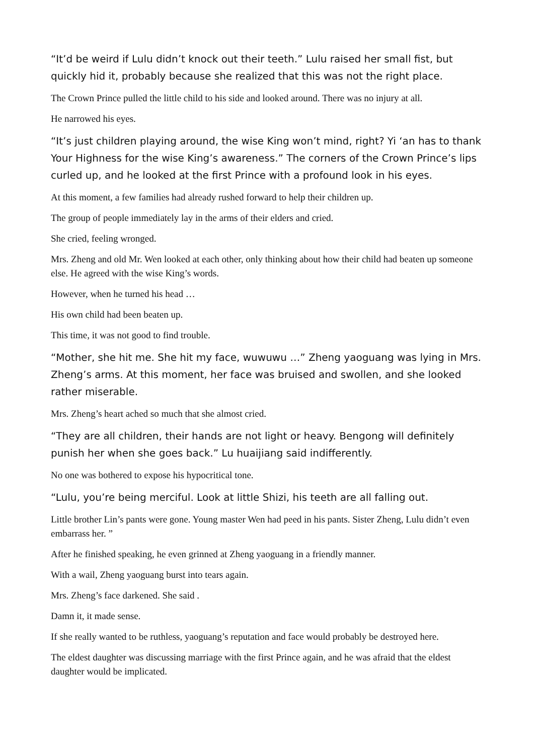“It’d be weird if Lulu didn’t knock out their teeth.” Lulu raised her small fist, but quickly hid it, probably because she realized that this was not the right place.
The Crown Prince pulled the little child to his side and looked around. There was no injury at all.
He narrowed his eyes.
“It’s just children playing around, the wise King won’t mind, right? Yi ‘an has to thank Your Highness for the wise King’s awareness.” The corners of the Crown Prince’s lips curled up, and he looked at the first Prince with a profound look in his eyes.
At this moment, a few families had already rushed forward to help their children up.
The group of people immediately lay in the arms of their elders and cried.
She cried, feeling wronged.
Mrs. Zheng and old Mr. Wen looked at each other, only thinking about how their child had beaten up someone else. He agreed with the wise King’s words.
However, when he turned his head …
His own child had been beaten up.
This time, it was not good to find trouble.
“Mother, she hit me. She hit my face, wuwuwu …” Zheng yaoguang was lying in Mrs. Zheng’s arms. At this moment, her face was bruised and swollen, and she looked rather miserable.
Mrs. Zheng’s heart ached so much that she almost cried.
“They are all children, their hands are not light or heavy. Bengong will definitely punish her when she goes back.” Lu huaijiang said indifferently.
No one was bothered to expose his hypocritical tone.
“Lulu, you’re being merciful. Look at little Shizi, his teeth are all falling out.
Little brother Lin’s pants were gone. Young master Wen had peed in his pants. Sister Zheng, Lulu didn’t even embarrass her. ”
After he finished speaking, he even grinned at Zheng yaoguang in a friendly manner.
With a wail, Zheng yaoguang burst into tears again.
Mrs. Zheng’s face darkened. She said .
Damn it, it made sense.
If she really wanted to be ruthless, yaoguang’s reputation and face would probably be destroyed here.
The eldest daughter was discussing marriage with the first Prince again, and he was afraid that the eldest daughter would be implicated.